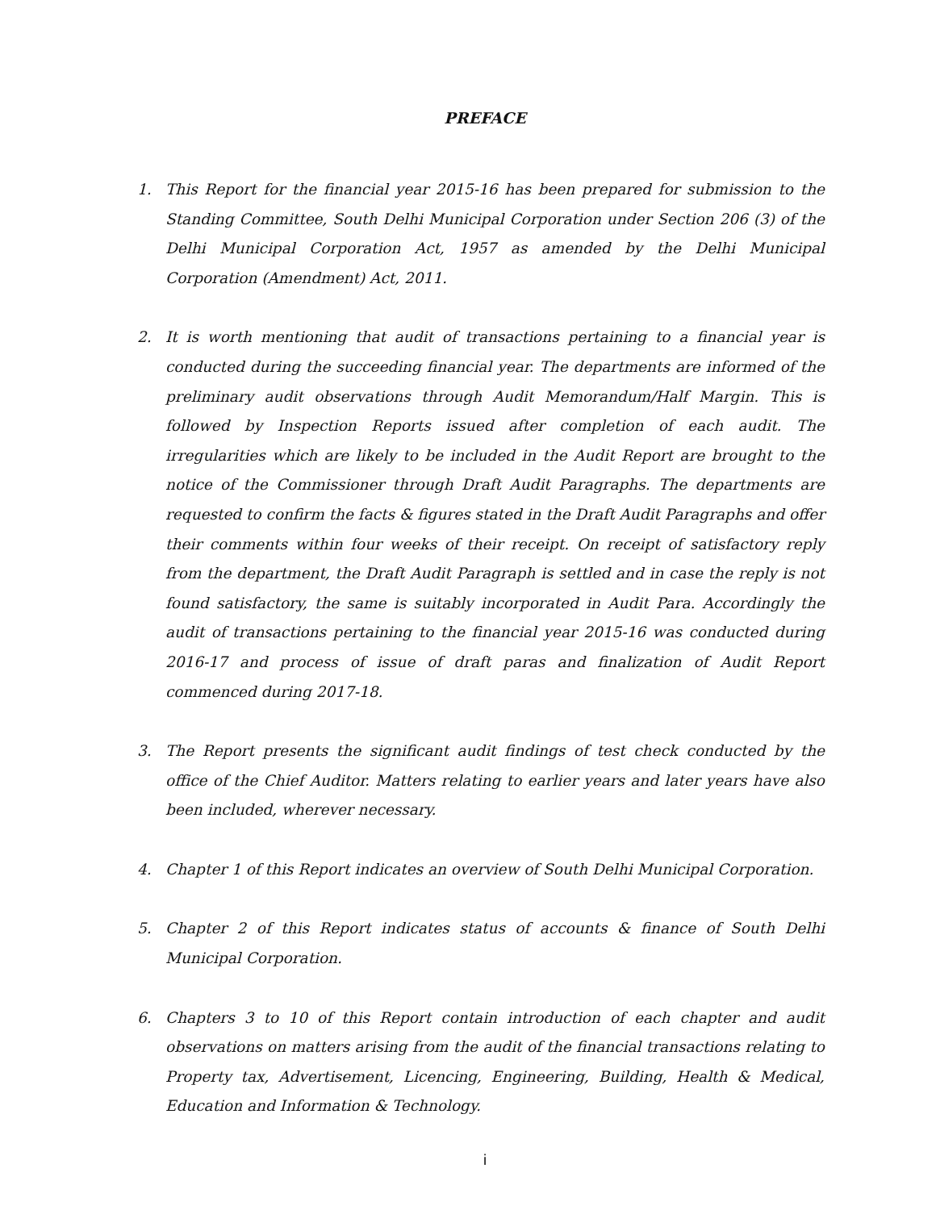PREFACE
1. This Report for the financial year 2015-16 has been prepared for submission to the Standing Committee, South Delhi Municipal Corporation under Section 206 (3) of the Delhi Municipal Corporation Act, 1957 as amended by the Delhi Municipal Corporation (Amendment) Act, 2011.
2. It is worth mentioning that audit of transactions pertaining to a financial year is conducted during the succeeding financial year. The departments are informed of the preliminary audit observations through Audit Memorandum/Half Margin. This is followed by Inspection Reports issued after completion of each audit. The irregularities which are likely to be included in the Audit Report are brought to the notice of the Commissioner through Draft Audit Paragraphs. The departments are requested to confirm the facts & figures stated in the Draft Audit Paragraphs and offer their comments within four weeks of their receipt. On receipt of satisfactory reply from the department, the Draft Audit Paragraph is settled and in case the reply is not found satisfactory, the same is suitably incorporated in Audit Para. Accordingly the audit of transactions pertaining to the financial year 2015-16 was conducted during 2016-17 and process of issue of draft paras and finalization of Audit Report commenced during 2017-18.
3. The Report presents the significant audit findings of test check conducted by the office of the Chief Auditor. Matters relating to earlier years and later years have also been included, wherever necessary.
4. Chapter 1 of this Report indicates an overview of South Delhi Municipal Corporation.
5. Chapter 2 of this Report indicates status of accounts & finance of South Delhi Municipal Corporation.
6. Chapters 3 to 10 of this Report contain introduction of each chapter and audit observations on matters arising from the audit of the financial transactions relating to Property tax, Advertisement, Licencing, Engineering, Building, Health & Medical, Education and Information & Technology.
i